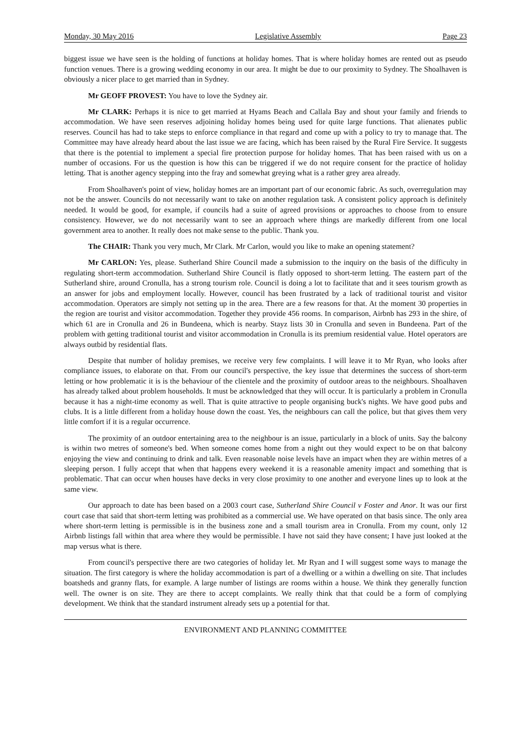Monday, 30 May 2016 Legislative Assembly Page 23
biggest issue we have seen is the holding of functions at holiday homes. That is where holiday homes are rented out as pseudo function venues. There is a growing wedding economy in our area. It might be due to our proximity to Sydney. The Shoalhaven is obviously a nicer place to get married than in Sydney.
Mr GEOFF PROVEST: You have to love the Sydney air.
Mr CLARK: Perhaps it is nice to get married at Hyams Beach and Callala Bay and shout your family and friends to accommodation. We have seen reserves adjoining holiday homes being used for quite large functions. That alienates public reserves. Council has had to take steps to enforce compliance in that regard and come up with a policy to try to manage that. The Committee may have already heard about the last issue we are facing, which has been raised by the Rural Fire Service. It suggests that there is the potential to implement a special fire protection purpose for holiday homes. That has been raised with us on a number of occasions. For us the question is how this can be triggered if we do not require consent for the practice of holiday letting. That is another agency stepping into the fray and somewhat greying what is a rather grey area already.
From Shoalhaven's point of view, holiday homes are an important part of our economic fabric. As such, overregulation may not be the answer. Councils do not necessarily want to take on another regulation task. A consistent policy approach is definitely needed. It would be good, for example, if councils had a suite of agreed provisions or approaches to choose from to ensure consistency. However, we do not necessarily want to see an approach where things are markedly different from one local government area to another. It really does not make sense to the public. Thank you.
The CHAIR: Thank you very much, Mr Clark. Mr Carlon, would you like to make an opening statement?
Mr CARLON: Yes, please. Sutherland Shire Council made a submission to the inquiry on the basis of the difficulty in regulating short-term accommodation. Sutherland Shire Council is flatly opposed to short-term letting. The eastern part of the Sutherland shire, around Cronulla, has a strong tourism role. Council is doing a lot to facilitate that and it sees tourism growth as an answer for jobs and employment locally. However, council has been frustrated by a lack of traditional tourist and visitor accommodation. Operators are simply not setting up in the area. There are a few reasons for that. At the moment 30 properties in the region are tourist and visitor accommodation. Together they provide 456 rooms. In comparison, Airbnb has 293 in the shire, of which 61 are in Cronulla and 26 in Bundeena, which is nearby. Stayz lists 30 in Cronulla and seven in Bundeena. Part of the problem with getting traditional tourist and visitor accommodation in Cronulla is its premium residential value. Hotel operators are always outbid by residential flats.
Despite that number of holiday premises, we receive very few complaints. I will leave it to Mr Ryan, who looks after compliance issues, to elaborate on that. From our council's perspective, the key issue that determines the success of short-term letting or how problematic it is is the behaviour of the clientele and the proximity of outdoor areas to the neighbours. Shoalhaven has already talked about problem households. It must be acknowledged that they will occur. It is particularly a problem in Cronulla because it has a night-time economy as well. That is quite attractive to people organising buck's nights. We have good pubs and clubs. It is a little different from a holiday house down the coast. Yes, the neighbours can call the police, but that gives them very little comfort if it is a regular occurrence.
The proximity of an outdoor entertaining area to the neighbour is an issue, particularly in a block of units. Say the balcony is within two metres of someone's bed. When someone comes home from a night out they would expect to be on that balcony enjoying the view and continuing to drink and talk. Even reasonable noise levels have an impact when they are within metres of a sleeping person. I fully accept that when that happens every weekend it is a reasonable amenity impact and something that is problematic. That can occur when houses have decks in very close proximity to one another and everyone lines up to look at the same view.
Our approach to date has been based on a 2003 court case, Sutherland Shire Council v Foster and Anor. It was our first court case that said that short-term letting was prohibited as a commercial use. We have operated on that basis since. The only area where short-term letting is permissible is in the business zone and a small tourism area in Cronulla. From my count, only 12 Airbnb listings fall within that area where they would be permissible. I have not said they have consent; I have just looked at the map versus what is there.
From council's perspective there are two categories of holiday let. Mr Ryan and I will suggest some ways to manage the situation. The first category is where the holiday accommodation is part of a dwelling or a within a dwelling on site. That includes boatsheds and granny flats, for example. A large number of listings are rooms within a house. We think they generally function well. The owner is on site. They are there to accept complaints. We really think that that could be a form of complying development. We think that the standard instrument already sets up a potential for that.
ENVIRONMENT AND PLANNING COMMITTEE